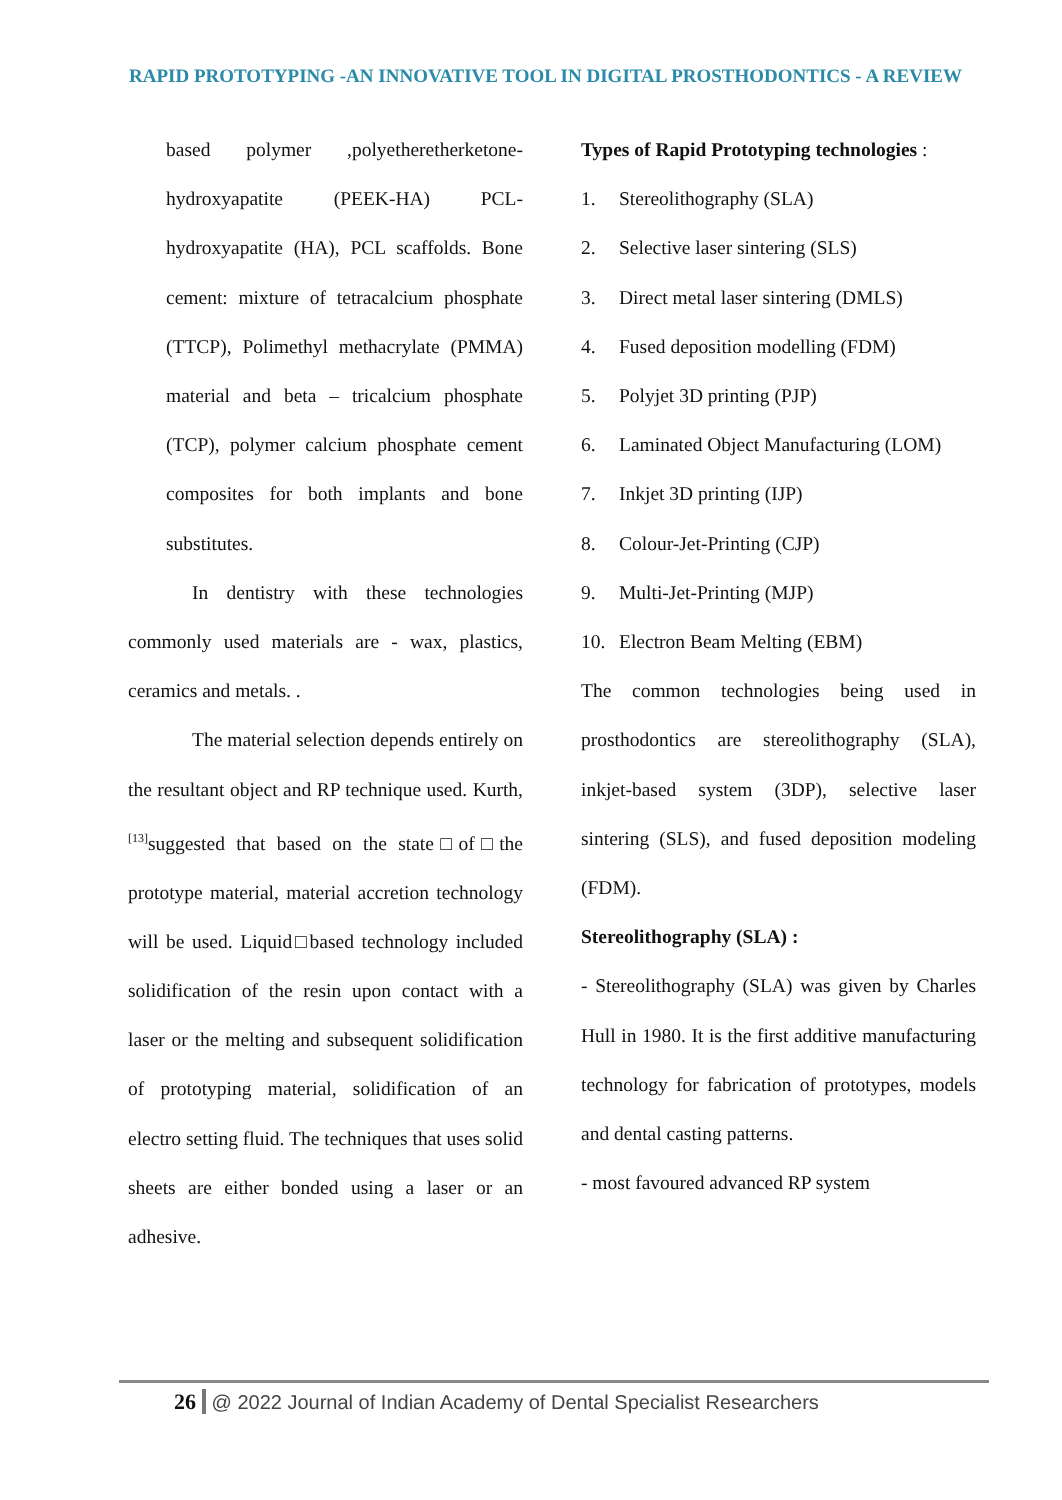RAPID PROTOTYPING -AN INNOVATIVE TOOL IN DIGITAL PROSTHODONTICS - A REVIEW
based polymer ,polyetheretherketone-hydroxyapatite (PEEK-HA) PCL-hydroxyapatite (HA), PCL scaffolds. Bone cement: mixture of tetracalcium phosphate (TTCP), Polimethyl methacrylate (PMMA) material and beta – tricalcium phosphate (TCP), polymer calcium phosphate cement composites for both implants and bone substitutes.
In dentistry with these technologies commonly used materials are - wax, plastics, ceramics and metals. .
The material selection depends entirely on the resultant object and RP technique used. Kurth,<sup>[13]</sup>suggested that based on the state□of□the prototype material, material accretion technology will be used. Liquid□based technology included solidification of the resin upon contact with a laser or the melting and subsequent solidification of prototyping material, solidification of an electro setting fluid. The techniques that uses solid sheets are either bonded using a laser or an adhesive.
Types of Rapid Prototyping technologies :
1. Stereolithography (SLA)
2. Selective laser sintering (SLS)
3. Direct metal laser sintering (DMLS)
4. Fused deposition modelling (FDM)
5. Polyjet 3D printing (PJP)
6. Laminated Object Manufacturing (LOM)
7. Inkjet 3D printing (IJP)
8. Colour-Jet-Printing (CJP)
9. Multi-Jet-Printing (MJP)
10. Electron Beam Melting (EBM)
The common technologies being used in prosthodontics are stereolithography (SLA), inkjet-based system (3DP), selective laser sintering (SLS), and fused deposition modeling (FDM).
Stereolithography (SLA) :
- Stereolithography (SLA) was given by Charles Hull in 1980. It is the first additive manufacturing technology for fabrication of prototypes, models and dental casting patterns.
- most favoured advanced RP system
26 @ 2022 Journal of Indian Academy of Dental Specialist Researchers